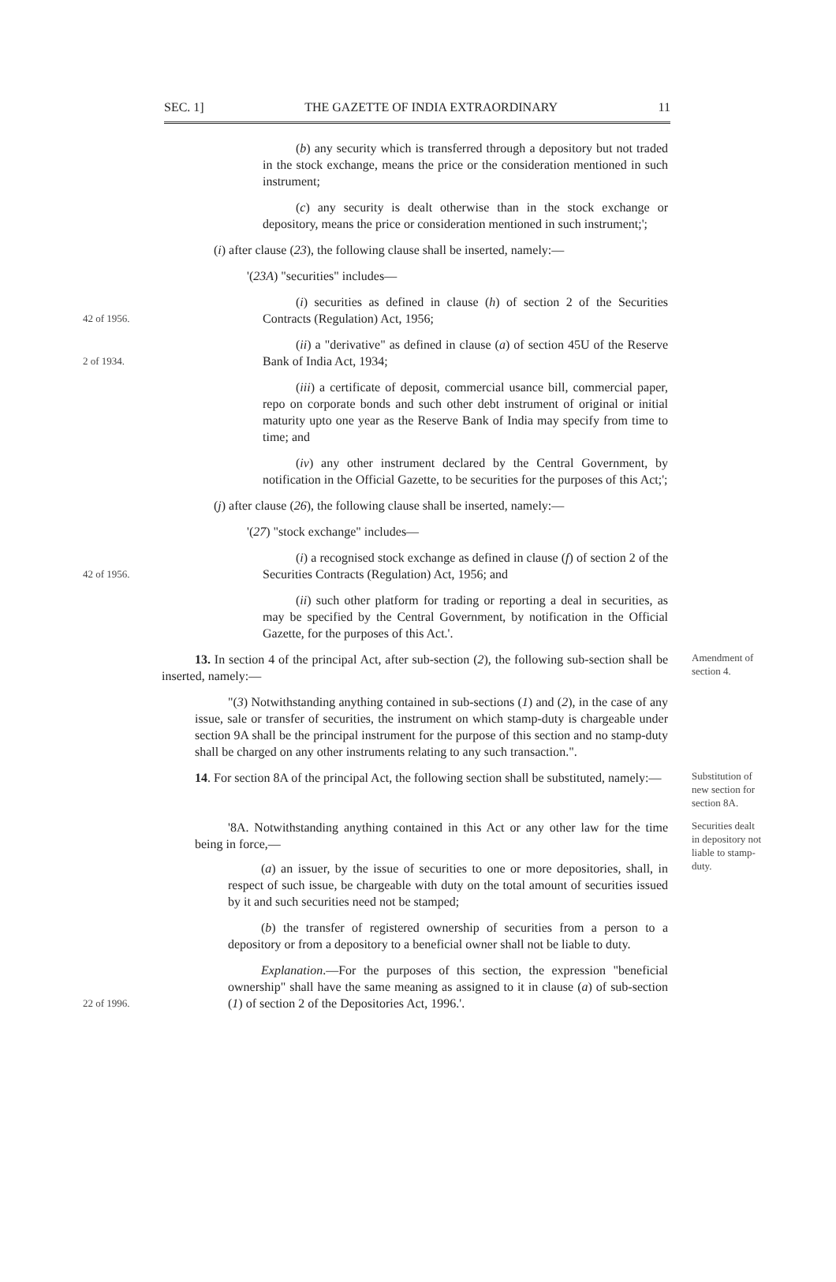SEC. 1] THE GAZETTE OF INDIA EXTRAORDINARY 11
(b) any security which is transferred through a depository but not traded in the stock exchange, means the price or the consideration mentioned in such instrument;
(c) any security is dealt otherwise than in the stock exchange or depository, means the price or consideration mentioned in such instrument;';
(i) after clause (23), the following clause shall be inserted, namely:—
'(23A) "securities" includes—
42 of 1956.
(i) securities as defined in clause (h) of section 2 of the Securities Contracts (Regulation) Act, 1956;
2 of 1934.
(ii) a "derivative" as defined in clause (a) of section 45U of the Reserve Bank of India Act, 1934;
(iii) a certificate of deposit, commercial usance bill, commercial paper, repo on corporate bonds and such other debt instrument of original or initial maturity upto one year as the Reserve Bank of India may specify from time to time; and
(iv) any other instrument declared by the Central Government, by notification in the Official Gazette, to be securities for the purposes of this Act;';
(j) after clause (26), the following clause shall be inserted, namely:—
'(27) "stock exchange" includes—
42 of 1956.
(i) a recognised stock exchange as defined in clause (f) of section 2 of the Securities Contracts (Regulation) Act, 1956; and
(ii) such other platform for trading or reporting a deal in securities, as may be specified by the Central Government, by notification in the Official Gazette, for the purposes of this Act.'.
13. In section 4 of the principal Act, after sub-section (2), the following sub-section shall be inserted, namely:—
Amendment of section 4.
"(3) Notwithstanding anything contained in sub-sections (1) and (2), in the case of any issue, sale or transfer of securities, the instrument on which stamp-duty is chargeable under section 9A shall be the principal instrument for the purpose of this section and no stamp-duty shall be charged on any other instruments relating to any such transaction.".
14. For section 8A of the principal Act, the following section shall be substituted, namely:—
Substitution of new section for section 8A.
'8A. Notwithstanding anything contained in this Act or any other law for the time being in force,—
(a) an issuer, by the issue of securities to one or more depositories, shall, in respect of such issue, be chargeable with duty on the total amount of securities issued by it and such securities need not be stamped;
Securities dealt in depository not liable to stamp-duty.
(b) the transfer of registered ownership of securities from a person to a depository or from a depository to a beneficial owner shall not be liable to duty.
22 of 1996.
Explanation.—For the purposes of this section, the expression "beneficial ownership" shall have the same meaning as assigned to it in clause (a) of sub-section (1) of section 2 of the Depositories Act, 1996.'.